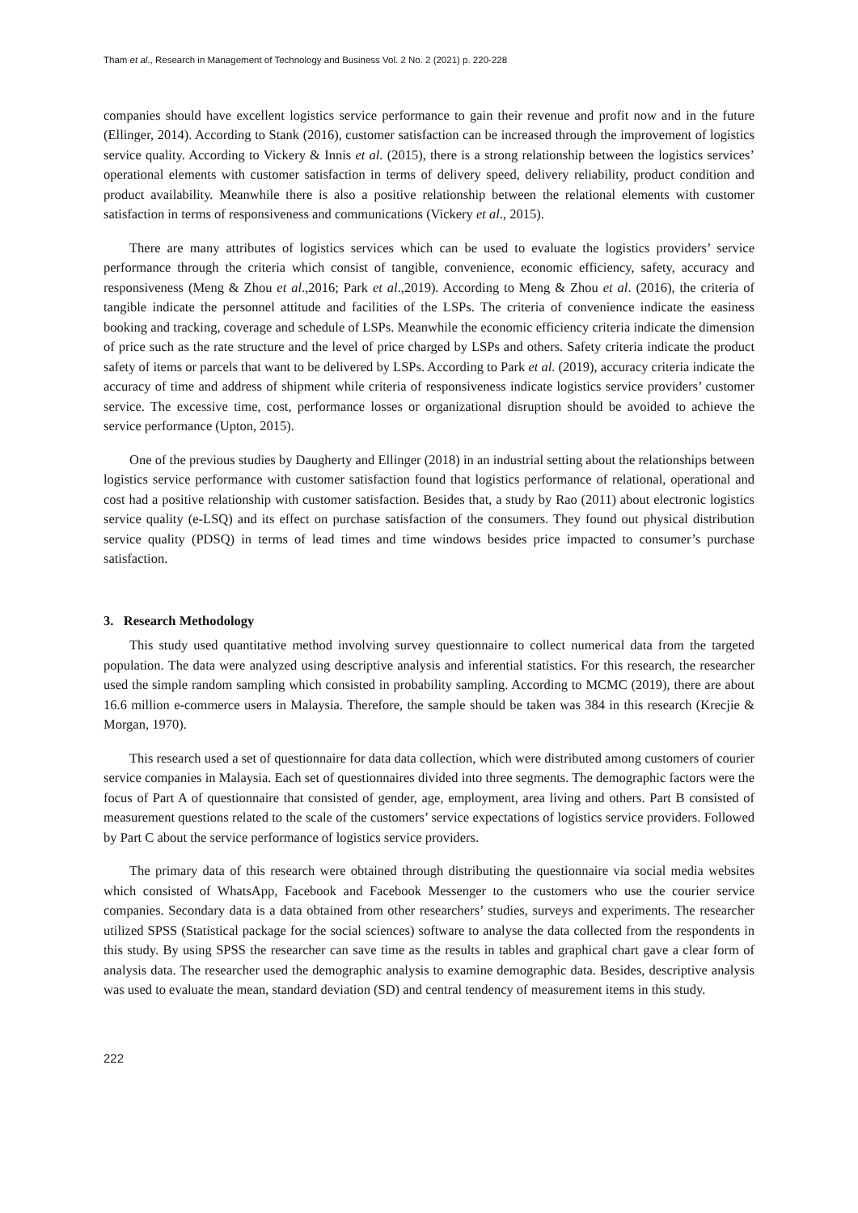Tham et al., Research in Management of Technology and Business Vol. 2 No. 2 (2021) p. 220-228
companies should have excellent logistics service performance to gain their revenue and profit now and in the future (Ellinger, 2014). According to Stank (2016), customer satisfaction can be increased through the improvement of logistics service quality. According to Vickery & Innis et al. (2015), there is a strong relationship between the logistics services’ operational elements with customer satisfaction in terms of delivery speed, delivery reliability, product condition and product availability. Meanwhile there is also a positive relationship between the relational elements with customer satisfaction in terms of responsiveness and communications (Vickery et al., 2015).
There are many attributes of logistics services which can be used to evaluate the logistics providers’ service performance through the criteria which consist of tangible, convenience, economic efficiency, safety, accuracy and responsiveness (Meng & Zhou et al.,2016; Park et al.,2019). According to Meng & Zhou et al. (2016), the criteria of tangible indicate the personnel attitude and facilities of the LSPs. The criteria of convenience indicate the easiness booking and tracking, coverage and schedule of LSPs. Meanwhile the economic efficiency criteria indicate the dimension of price such as the rate structure and the level of price charged by LSPs and others. Safety criteria indicate the product safety of items or parcels that want to be delivered by LSPs. According to Park et al. (2019), accuracy criteria indicate the accuracy of time and address of shipment while criteria of responsiveness indicate logistics service providers’ customer service. The excessive time, cost, performance losses or organizational disruption should be avoided to achieve the service performance (Upton, 2015).
One of the previous studies by Daugherty and Ellinger (2018) in an industrial setting about the relationships between logistics service performance with customer satisfaction found that logistics performance of relational, operational and cost had a positive relationship with customer satisfaction. Besides that, a study by Rao (2011) about electronic logistics service quality (e-LSQ) and its effect on purchase satisfaction of the consumers. They found out physical distribution service quality (PDSQ) in terms of lead times and time windows besides price impacted to consumer’s purchase satisfaction.
3. Research Methodology
This study used quantitative method involving survey questionnaire to collect numerical data from the targeted population. The data were analyzed using descriptive analysis and inferential statistics. For this research, the researcher used the simple random sampling which consisted in probability sampling. According to MCMC (2019), there are about 16.6 million e-commerce users in Malaysia. Therefore, the sample should be taken was 384 in this research (Krecjie & Morgan, 1970).
This research used a set of questionnaire for data data collection, which were distributed among customers of courier service companies in Malaysia. Each set of questionnaires divided into three segments. The demographic factors were the focus of Part A of questionnaire that consisted of gender, age, employment, area living and others. Part B consisted of measurement questions related to the scale of the customers’ service expectations of logistics service providers. Followed by Part C about the service performance of logistics service providers.
The primary data of this research were obtained through distributing the questionnaire via social media websites which consisted of WhatsApp, Facebook and Facebook Messenger to the customers who use the courier service companies. Secondary data is a data obtained from other researchers’ studies, surveys and experiments. The researcher utilized SPSS (Statistical package for the social sciences) software to analyse the data collected from the respondents in this study. By using SPSS the researcher can save time as the results in tables and graphical chart gave a clear form of analysis data. The researcher used the demographic analysis to examine demographic data. Besides, descriptive analysis was used to evaluate the mean, standard deviation (SD) and central tendency of measurement items in this study.
222